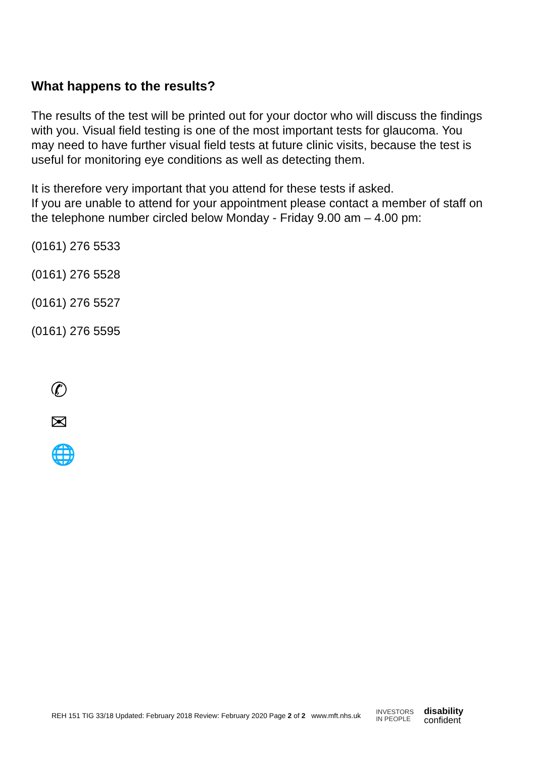What happens to the results?
The results of the test will be printed out for your doctor who will discuss the findings with you. Visual field testing is one of the most important tests for glaucoma. You may need to have further visual field tests at future clinic visits, because the test is useful for monitoring eye conditions as well as detecting them.
It is therefore very important that you attend for these tests if asked.
If you are unable to attend for your appointment please contact a member of staff on the telephone number circled below Monday - Friday 9.00 am – 4.00 pm:
(0161) 276 5533
(0161) 276 5528
(0161) 276 5527
(0161) 276 5595
✆
✉
🌐
REH 151 TIG 33/18 Updated: February 2018 Review: February 2020 Page 2 of 2 www.mft.nhs.uk INVESTORS
IN PEOPLE disability
confident